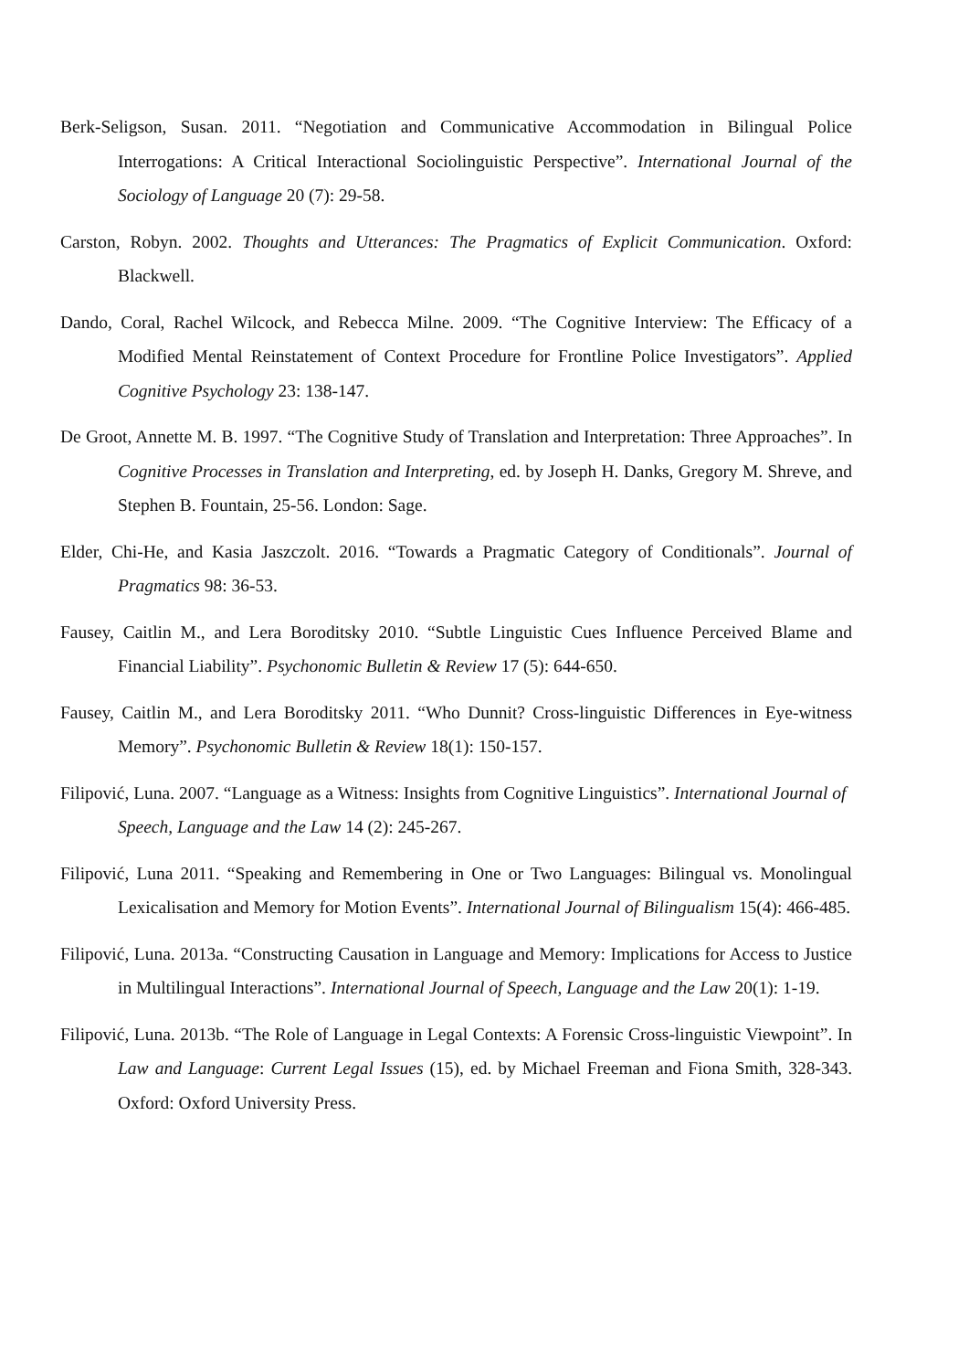Berk-Seligson, Susan. 2011. “Negotiation and Communicative Accommodation in Bilingual Police Interrogations: A Critical Interactional Sociolinguistic Perspective”. International Journal of the Sociology of Language 20 (7): 29-58.
Carston, Robyn. 2002. Thoughts and Utterances: The Pragmatics of Explicit Communication. Oxford: Blackwell.
Dando, Coral, Rachel Wilcock, and Rebecca Milne. 2009. “The Cognitive Interview: The Efficacy of a Modified Mental Reinstatement of Context Procedure for Frontline Police Investigators”. Applied Cognitive Psychology 23: 138-147.
De Groot, Annette M. B. 1997. “The Cognitive Study of Translation and Interpretation: Three Approaches”. In Cognitive Processes in Translation and Interpreting, ed. by Joseph H. Danks, Gregory M. Shreve, and Stephen B. Fountain, 25-56. London: Sage.
Elder, Chi-He, and Kasia Jaszczolt. 2016. “Towards a Pragmatic Category of Conditionals”. Journal of Pragmatics 98: 36-53.
Fausey, Caitlin M., and Lera Boroditsky 2010. “Subtle Linguistic Cues Influence Perceived Blame and Financial Liability”. Psychonomic Bulletin & Review 17 (5): 644-650.
Fausey, Caitlin M., and Lera Boroditsky 2011. “Who Dunnit? Cross-linguistic Differences in Eye-witness Memory”. Psychonomic Bulletin & Review 18(1): 150-157.
Filipović, Luna. 2007. “Language as a Witness: Insights from Cognitive Linguistics”. International Journal of Speech, Language and the Law 14 (2): 245-267.
Filipović, Luna 2011. “Speaking and Remembering in One or Two Languages: Bilingual vs. Monolingual Lexicalisation and Memory for Motion Events”. International Journal of Bilingualism 15(4): 466-485.
Filipović, Luna. 2013a. “Constructing Causation in Language and Memory: Implications for Access to Justice in Multilingual Interactions”. International Journal of Speech, Language and the Law 20(1): 1-19.
Filipović, Luna. 2013b. “The Role of Language in Legal Contexts: A Forensic Cross-linguistic Viewpoint”. In Law and Language: Current Legal Issues (15), ed. by Michael Freeman and Fiona Smith, 328-343. Oxford: Oxford University Press.